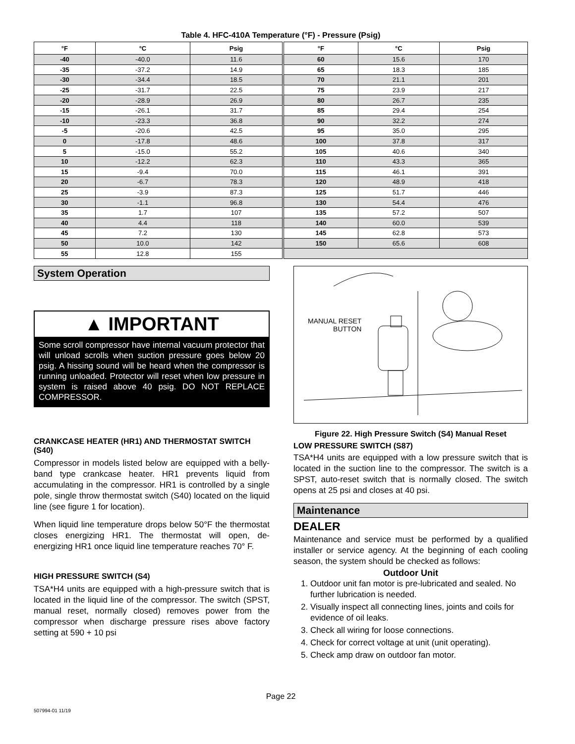Table 4. HFC-410A Temperature (°F) - Pressure (Psig)
| °F | °C | Psig | °F | °C | Psig |
| --- | --- | --- | --- | --- | --- |
| -40 | -40.0 | 11.6 | 60 | 15.6 | 170 |
| -35 | -37.2 | 14.9 | 65 | 18.3 | 185 |
| -30 | -34.4 | 18.5 | 70 | 21.1 | 201 |
| -25 | -31.7 | 22.5 | 75 | 23.9 | 217 |
| -20 | -28.9 | 26.9 | 80 | 26.7 | 235 |
| -15 | -26.1 | 31.7 | 85 | 29.4 | 254 |
| -10 | -23.3 | 36.8 | 90 | 32.2 | 274 |
| -5 | -20.6 | 42.5 | 95 | 35.0 | 295 |
| 0 | -17.8 | 48.6 | 100 | 37.8 | 317 |
| 5 | -15.0 | 55.2 | 105 | 40.6 | 340 |
| 10 | -12.2 | 62.3 | 110 | 43.3 | 365 |
| 15 | -9.4 | 70.0 | 115 | 46.1 | 391 |
| 20 | -6.7 | 78.3 | 120 | 48.9 | 418 |
| 25 | -3.9 | 87.3 | 125 | 51.7 | 446 |
| 30 | -1.1 | 96.8 | 130 | 54.4 | 476 |
| 35 | 1.7 | 107 | 135 | 57.2 | 507 |
| 40 | 4.4 | 118 | 140 | 60.0 | 539 |
| 45 | 7.2 | 130 | 145 | 62.8 | 573 |
| 50 | 10.0 | 142 | 150 | 65.6 | 608 |
| 55 | 12.8 | 155 | | | |
System Operation
▲ IMPORTANT
Some scroll compressor have internal vacuum protector that will unload scrolls when suction pressure goes below 20 psig. A hissing sound will be heard when the compressor is running unloaded. Protector will reset when low pressure in system is raised above 40 psig. DO NOT REPLACE COMPRESSOR.
CRANKCASE HEATER (HR1) AND THERMOSTAT SWITCH (S40)
Compressor in models listed below are equipped with a belly-band type crankcase heater. HR1 prevents liquid from accumulating in the compressor. HR1 is controlled by a single pole, single throw thermostat switch (S40) located on the liquid line (see figure 1 for location).
When liquid line temperature drops below 50°F the thermostat closes energizing HR1. The thermostat will open, de-energizing HR1 once liquid line temperature reaches 70° F.
HIGH PRESSURE SWITCH (S4)
TSA*H4 units are equipped with a high-pressure switch that is located in the liquid line of the compressor. The switch (SPST, manual reset, normally closed) removes power from the compressor when discharge pressure rises above factory setting at 590 + 10 psi
MANUAL RESET
BUTTON
Figure 22. High Pressure Switch (S4) Manual Reset
LOW PRESSURE SWITCH (S87)
TSA*H4 units are equipped with a low pressure switch that is located in the suction line to the compressor. The switch is a SPST, auto-reset switch that is normally closed. The switch opens at 25 psi and closes at 40 psi.
Maintenance
DEALER
Maintenance and service must be performed by a qualified installer or service agency. At the beginning of each cooling season, the system should be checked as follows:
Outdoor Unit
1. Outdoor unit fan motor is pre-lubricated and sealed. No further lubrication is needed.
2. Visually inspect all connecting lines, joints and coils for evidence of oil leaks.
3. Check all wiring for loose connections.
4. Check for correct voltage at unit (unit operating).
5. Check amp draw on outdoor fan motor.
Page 22
507994-01 11/19